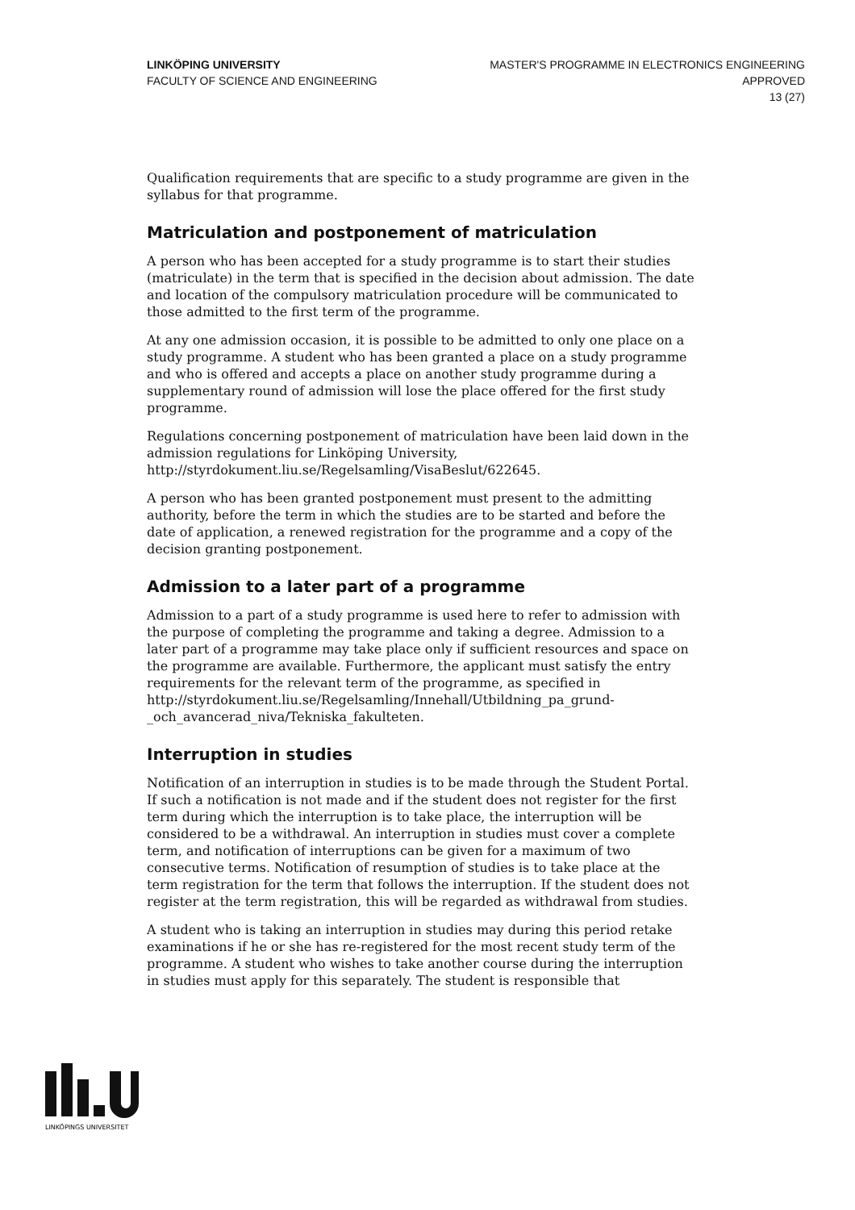LINKÖPING UNIVERSITY
FACULTY OF SCIENCE AND ENGINEERING
MASTER'S PROGRAMME IN ELECTRONICS ENGINEERING
APPROVED
13 (27)
Qualification requirements that are specific to a study programme are given in the syllabus for that programme.
Matriculation and postponement of matriculation
A person who has been accepted for a study programme is to start their studies (matriculate) in the term that is specified in the decision about admission. The date and location of the compulsory matriculation procedure will be communicated to those admitted to the first term of the programme.
At any one admission occasion, it is possible to be admitted to only one place on a study programme. A student who has been granted a place on a study programme and who is offered and accepts a place on another study programme during a supplementary round of admission will lose the place offered for the first study programme.
Regulations concerning postponement of matriculation have been laid down in the admission regulations for Linköping University, http://styrdokument.liu.se/Regelsamling/VisaBeslut/622645.
A person who has been granted postponement must present to the admitting authority, before the term in which the studies are to be started and before the date of application, a renewed registration for the programme and a copy of the decision granting postponement.
Admission to a later part of a programme
Admission to a part of a study programme is used here to refer to admission with the purpose of completing the programme and taking a degree. Admission to a later part of a programme may take place only if sufficient resources and space on the programme are available. Furthermore, the applicant must satisfy the entry requirements for the relevant term of the programme, as specified in http://styrdokument.liu.se/Regelsamling/Innehall/Utbildning_pa_grund-_och_avancerad_niva/Tekniska_fakulteten.
Interruption in studies
Notification of an interruption in studies is to be made through the Student Portal. If such a notification is not made and if the student does not register for the first term during which the interruption is to take place, the interruption will be considered to be a withdrawal. An interruption in studies must cover a complete term, and notification of interruptions can be given for a maximum of two consecutive terms. Notification of resumption of studies is to take place at the term registration for the term that follows the interruption. If the student does not register at the term registration, this will be regarded as withdrawal from studies.
A student who is taking an interruption in studies may during this period retake examinations if he or she has re-registered for the most recent study term of the programme. A student who wishes to take another course during the interruption in studies must apply for this separately. The student is responsible that
LINKÖPINGS UNIVERSITET